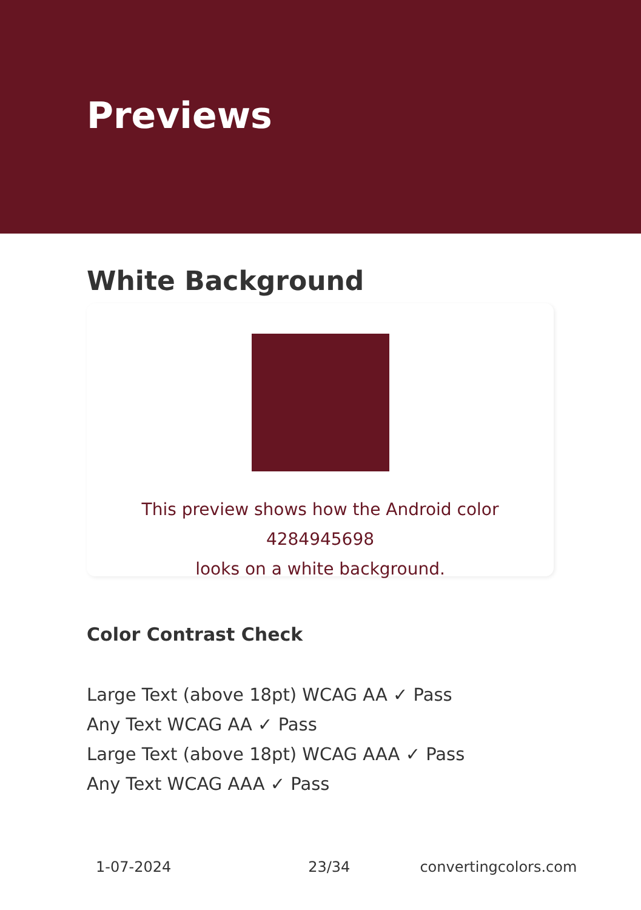Previews
White Background
This preview shows how the Android color 4284945698
looks on a white background.
Color Contrast Check
Large Text (above 18pt) WCAG AA ✓ Pass
Any Text WCAG AA ✓ Pass
Large Text (above 18pt) WCAG AAA ✓ Pass
Any Text WCAG AAA ✓ Pass
1-07-2024 23/34 convertingcolors.com